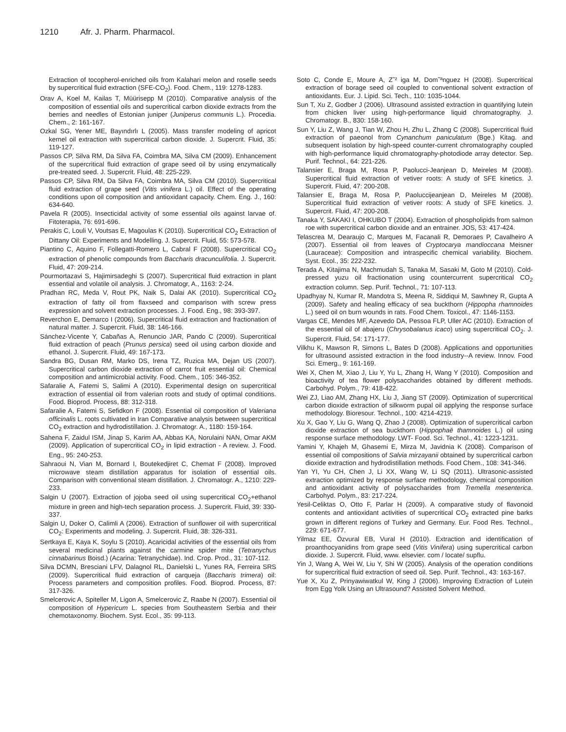1210 Afr. J. Pharm. Pharmacol.
Extraction of tocopherol-enriched oils from Kalahari melon and roselle seeds by supercritical fluid extraction (SFE-CO<sub>2</sub>). Food. Chem., 119: 1278-1283.
Orav A, Koel M, Kailas T, Müürisepp M (2010). Comparative analysis of the composition of essential oils and supercritical carbon dioxide extracts from the berries and needles of Estonian juniper (Juniperus communis L.). Procedia. Chem., 2: 161-167.
Ozkal SG, Yener ME, Bayındırlı L (2005). Mass transfer modeling of apricot kernel oil extraction with supercritical carbon dioxide. J. Supercrit. Fluid, 35: 119-127.
Passos CP, Silva RM, Da Silva FA, Coimbra MA, Silva CM (2009). Enhancement of the supercritical fluid extraction of grape seed oil by using enzymatically pre-treated seed. J. Supercrit. Fluid, 48: 225-229.
Passos CP, Silva RM, Da Silva FA, Coimbra MA, Silva CM (2010). Supercritical fluid extraction of grape seed (Vitis vinifera L.) oil. Effect of the operating conditions upon oil composition and antioxidant capacity. Chem. Eng. J., 160: 634-640.
Pavela R (2005). Insecticidal activity of some essential oils against larvae of. Fitoterapia, 76: 691-696.
Perakis C, Louli V, Voutsas E, Magoulas K (2010). Supercritical CO<sub>2</sub> Extraction of Dittany Oil: Experiments and Modelling. J. Supercrit. Fluid, 55: 573-578.
Piantino C, Aquino F, Follegatti-Romero L, Cabral F (2008). Supercritical CO<sub>2</sub> extraction of phenolic compounds from Baccharis dracunculifolia. J. Supercrit. Fluid, 47: 209-214.
Pourmortazavi S, Hajimirsadeghi S (2007). Supercritical fluid extraction in plant essential and volatile oil analysis. J. Chromatogr, A., 1163: 2-24.
Pradhan RC, Meda V, Rout PK, Naik S, Dalai AK (2010). Supercritical CO<sub>2</sub> extraction of fatty oil from flaxseed and comparison with screw press expression and solvent extraction processes. J. Food. Eng., 98: 393-397.
Reverchon E, Demarco I (2006). Supercritical fluid extraction and fractionation of natural matter. J. Supercrit. Fluid, 38: 146-166.
Sánchez-Vicente Y, Cabañas A, Renuncio JAR, Pando C (2009). Supercritical fluid extraction of peach (Prunus persica) seed oil using carbon dioxide and ethanol. J. Supercrit. Fluid, 49: 167-173.
Sandra BG, Dusan RM, Marko DS, Irena TZ, Ruzica MA, Dejan US (2007). Supercritical carbon dioxide extraction of carrot fruit essential oil: Chemical composition and antimicrobial activity. Food. Chem., 105: 346-352.
Safaralie A, Fatemi S, Salimi A (2010). Experimental design on supercritical extraction of essential oil from valerian roots and study of optimal conditions. Food. Bioprod. Process, 88: 312-318.
Safaralie A, Fatemi S, Sefidkon F (2008). Essential oil composition of Valeriana officinalis L. roots cultivated in Iran Comparative analysis between supercritical CO<sub>2</sub> extraction and hydrodistillation. J. Chromatogr. A., 1180: 159-164.
Sahena F, Zaidul ISM, Jinap S, Karim AA, Abbas KA, Norulaini NAN, Omar AKM (2009). Application of supercritical CO<sub>2</sub> in lipid extraction - A review. J. Food. Eng., 95: 240-253.
Sahraoui N, Vian M, Bornard I, Boutekedjiret C, Chemat F (2008). Improved microwave steam distillation apparatus for isolation of essential oils. Comparison with conventional steam distillation. J. Chromatogr. A., 1210: 229-233.
Salgin U (2007). Extraction of jojoba seed oil using supercritical CO<sub>2</sub>+ethanol mixture in green and high-tech separation process. J. Supercrit. Fluid, 39: 330-337.
Salgin U, Doker O, Calimli A (2006). Extraction of sunflower oil with supercritical CO<sub>2</sub>: Experiments and modeling. J. Supercrit. Fluid, 38: 326-331.
Sertkaya E, Kaya K, Soylu S (2010). Acaricidal activities of the essential oils from several medicinal plants against the carmine spider mite (Tetranychus cinnabarinus Boisd.) (Acarina: Tetranychidae). Ind. Crop. Prod., 31: 107-112.
Silva DCMN, Bresciani LFV, Dalagnol RL, Danielski L, Yunes RA, Ferreira SRS (2009). Supercritical fluid extraction of carqueja (Baccharis trimera) oil: Process parameters and composition profiles. Food. Bioprod. Process, 87: 317-326.
Smelcerovic A, Spiteller M, Ligon A, Smelcerovic Z, Raabe N (2007). Essential oil composition of Hypericum L. species from Southeastern Serbia and their chemotaxonomy. Biochem. Syst. Ecol., 35: 99-113.
Soto C, Conde E, Moure A, Z˜² iga M, Dom˜ªnguez H (2008). Supercritical extraction of borage seed oil coupled to conventional solvent extraction of antioxidants. Eur. J. Lipid. Sci. Tech., 110: 1035-1044.
Sun T, Xu Z, Godber J (2006). Ultrasound assisted extraction in quantifying lutein from chicken liver using high-performance liquid chromatography. J. Chromatogr. B., 830: 158-160.
Sun Y, Liu Z, Wang J, Tian W, Zhou H, Zhu L, Zhang C (2008). Supercritical fluid extraction of paeonol from Cynanchum paniculatum (Bge.) Kitag. and subsequent isolation by high-speed counter-current chromatography coupled with high-performance liquid chromatography-photodiode array detector. Sep. Purif. Technol., 64: 221-226.
Talansier E, Braga M, Rosa P, Paolucci-Jeanjean D, Meireles M (2008). Supercritical fluid extraction of vetiver roots: A study of SFE kinetics. J. Supercrit. Fluid, 47: 200-208.
Talansier E, Braga M, Rosa P, Paoluccijeanjean D, Meireles M (2008). Supercritical fluid extraction of vetiver roots: A study of SFE kinetics. J. Supercrit. Fluid, 47: 200-208.
Tanaka Y, SAKAKI I, OHKUBO T (2004). Extraction of phospholipids from salmon roe with supercritical carbon dioxide and an entrainer. JOS, 53: 417-424.
Telascrea M, Dearaujo C, Marques M, Facanali R, Demoraes P, Cavalheiro A (2007). Essential oil from leaves of Cryptocarya mandioccana Meisner (Lauraceae): Composition and intraspecific chemical variability. Biochem. Syst. Ecol., 35: 222-232.
Terada A, Kitajima N, Machmudah S, Tanaka M, Sasaki M, Goto M (2010). Cold-pressed yuzu oil fractionation using countercurrent supercritical CO<sub>2</sub> extraction column. Sep. Purif. Technol., 71: 107-113.
Upadhyay N, Kumar R, Mandotra S, Meena R, Siddiqui M, Sawhney R, Gupta A (2009). Safety and healing efficacy of sea buckthorn (Hippopha rhamnoides L.) seed oil on burn wounds in rats. Food Chem. Toxicol., 47: 1146-1153.
Vargas CE, Mendes MF, Azevedo DA, Pessoa FLP, Uller AC (2010). Extraction of the essential oil of abajeru (Chrysobalanus icaco) using supercritical CO<sub>2</sub>. J. Supercrit. Fluid, 54: 171-177.
Vilkhu K, Mawson R, Simons L, Bates D (2008). Applications and opportunities for ultrasound assisted extraction in the food industry--A review. Innov. Food Sci. Emerg., 9: 161-169.
Wei X, Chen M, Xiao J, Liu Y, Yu L, Zhang H, Wang Y (2010). Composition and bioactivity of tea flower polysaccharides obtained by different methods. Carbohyd. Polym., 79: 418-422.
Wei ZJ, Liao AM, Zhang HX, Liu J, Jiang ST (2009). Optimization of supercritical carbon dioxide extraction of silkworm pupal oil applying the response surface methodology. Bioresour. Technol., 100: 4214-4219.
Xu X, Gao Y, Liu G, Wang Q, Zhao J (2008). Optimization of supercritical carbon dioxide extraction of sea buckthorn (Hippophaë thamnoides L.) oil using response surface methodology. LWT- Food. Sci. Technol., 41: 1223-1231.
Yamini Y, Khajeh M, Ghasemi E, Mirza M, Javidnia K (2008). Comparison of essential oil compositions of Salvia mirzayanii obtained by supercritical carbon dioxide extraction and hydrodistillation methods. Food Chem., 108: 341-346.
Yan YI, Yu CH, Chen J, Li XX, Wang W, Li SQ (2011). Ultrasonic-assisted extraction optimized by response surface methodology, chemical composition and antioxidant activity of polysaccharides from Tremella mesenterica. Carbohyd. Polym., 83: 217-224.
Yesil-Celiktas O, Otto F, Parlar H (2009). A comparative study of flavonoid contents and antioxidant activities of supercritical CO<sub>2</sub> extracted pine barks grown in different regions of Turkey and Germany. Eur. Food Res. Technol., 229: 671-677.
Yilmaz EE, Özvural EB, Vural H (2010). Extraction and identification of proanthocyanidins from grape seed (Vitis Vinifera) using supercritical carbon dioxide. J. Supercrit. Fluid, www. elsevier. com / locate/ supflu.
Yin J, Wang A, Wei W, Liu Y, Shi W (2005). Analysis of the operation conditions for supercritical fluid extraction of seed oil. Sep. Purif. Technol., 43: 163-167.
Yue X, Xu Z, Prinyawiwatkul W, King J (2006). Improving Extraction of Lutein from Egg Yolk Using an Ultrasound? Assisted Solvent Method.